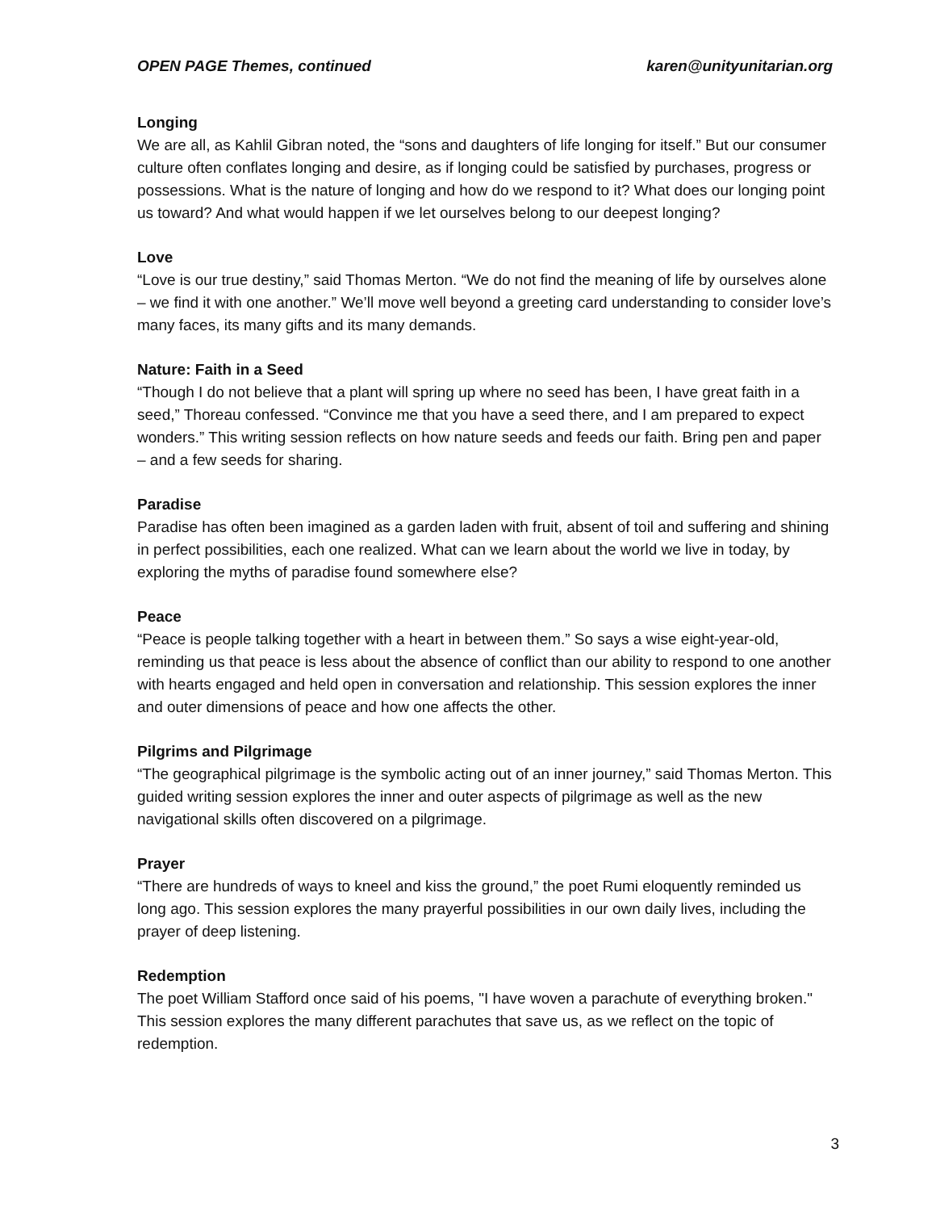OPEN PAGE Themes, continued karen@unityunitarian.org
Longing
We are all, as Kahlil Gibran noted, the “sons and daughters of life longing for itself.” But our consumer culture often conflates longing and desire, as if longing could be satisfied by purchases, progress or possessions. What is the nature of longing and how do we respond to it? What does our longing point us toward? And what would happen if we let ourselves belong to our deepest longing?
Love
“Love is our true destiny,” said Thomas Merton. “We do not find the meaning of life by ourselves alone – we find it with one another.” We’ll move well beyond a greeting card understanding to consider love’s many faces, its many gifts and its many demands.
Nature: Faith in a Seed
“Though I do not believe that a plant will spring up where no seed has been, I have great faith in a seed,” Thoreau confessed. “Convince me that you have a seed there, and I am prepared to expect wonders.” This writing session reflects on how nature seeds and feeds our faith. Bring pen and paper – and a few seeds for sharing.
Paradise
Paradise has often been imagined as a garden laden with fruit, absent of toil and suffering and shining in perfect possibilities, each one realized. What can we learn about the world we live in today, by exploring the myths of paradise found somewhere else?
Peace
“Peace is people talking together with a heart in between them.” So says a wise eight-year-old, reminding us that peace is less about the absence of conflict than our ability to respond to one another with hearts engaged and held open in conversation and relationship. This session explores the inner and outer dimensions of peace and how one affects the other.
Pilgrims and Pilgrimage
“The geographical pilgrimage is the symbolic acting out of an inner journey,” said Thomas Merton. This guided writing session explores the inner and outer aspects of pilgrimage as well as the new navigational skills often discovered on a pilgrimage.
Prayer
“There are hundreds of ways to kneel and kiss the ground,” the poet Rumi eloquently reminded us long ago. This session explores the many prayerful possibilities in our own daily lives, including the prayer of deep listening.
Redemption
The poet William Stafford once said of his poems, "I have woven a parachute of everything broken." This session explores the many different parachutes that save us, as we reflect on the topic of redemption.
3